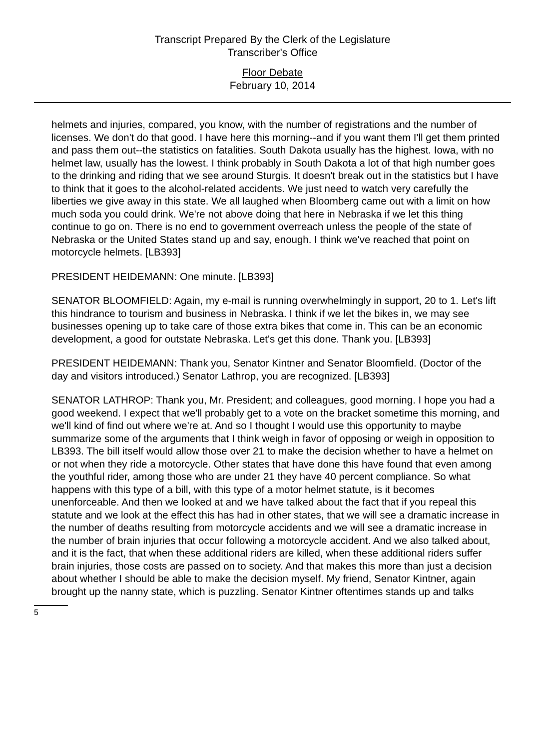Transcript Prepared By the Clerk of the Legislature
Transcriber's Office
Floor Debate
February 10, 2014
helmets and injuries, compared, you know, with the number of registrations and the number of licenses. We don't do that good. I have here this morning--and if you want them I'll get them printed and pass them out--the statistics on fatalities. South Dakota usually has the highest. Iowa, with no helmet law, usually has the lowest. I think probably in South Dakota a lot of that high number goes to the drinking and riding that we see around Sturgis. It doesn't break out in the statistics but I have to think that it goes to the alcohol-related accidents. We just need to watch very carefully the liberties we give away in this state. We all laughed when Bloomberg came out with a limit on how much soda you could drink. We're not above doing that here in Nebraska if we let this thing continue to go on. There is no end to government overreach unless the people of the state of Nebraska or the United States stand up and say, enough. I think we've reached that point on motorcycle helmets. [LB393]
PRESIDENT HEIDEMANN: One minute. [LB393]
SENATOR BLOOMFIELD: Again, my e-mail is running overwhelmingly in support, 20 to 1. Let's lift this hindrance to tourism and business in Nebraska. I think if we let the bikes in, we may see businesses opening up to take care of those extra bikes that come in. This can be an economic development, a good for outstate Nebraska. Let's get this done. Thank you. [LB393]
PRESIDENT HEIDEMANN: Thank you, Senator Kintner and Senator Bloomfield. (Doctor of the day and visitors introduced.) Senator Lathrop, you are recognized. [LB393]
SENATOR LATHROP: Thank you, Mr. President; and colleagues, good morning. I hope you had a good weekend. I expect that we'll probably get to a vote on the bracket sometime this morning, and we'll kind of find out where we're at. And so I thought I would use this opportunity to maybe summarize some of the arguments that I think weigh in favor of opposing or weigh in opposition to LB393. The bill itself would allow those over 21 to make the decision whether to have a helmet on or not when they ride a motorcycle. Other states that have done this have found that even among the youthful rider, among those who are under 21 they have 40 percent compliance. So what happens with this type of a bill, with this type of a motor helmet statute, is it becomes unenforceable. And then we looked at and we have talked about the fact that if you repeal this statute and we look at the effect this has had in other states, that we will see a dramatic increase in the number of deaths resulting from motorcycle accidents and we will see a dramatic increase in the number of brain injuries that occur following a motorcycle accident. And we also talked about, and it is the fact, that when these additional riders are killed, when these additional riders suffer brain injuries, those costs are passed on to society. And that makes this more than just a decision about whether I should be able to make the decision myself. My friend, Senator Kintner, again brought up the nanny state, which is puzzling. Senator Kintner oftentimes stands up and talks
5